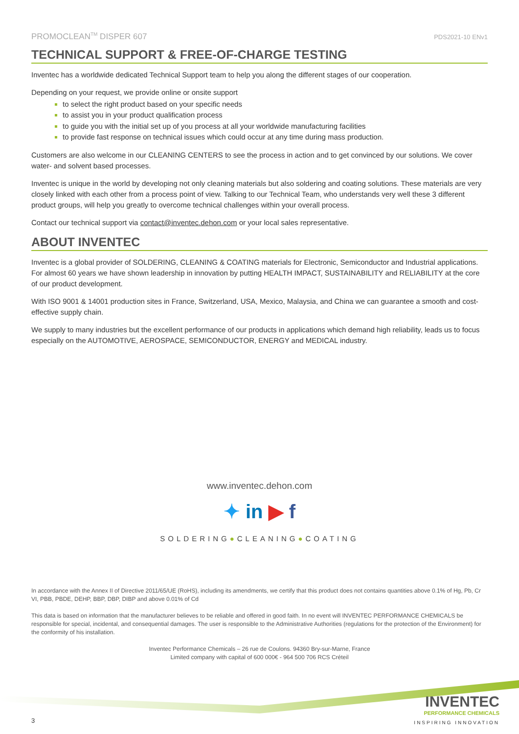PROMOCLEAN<sup>TM</sup> DISPER 607 PDS2021-10 ENv1
TECHNICAL SUPPORT & FREE-OF-CHARGE TESTING
Inventec has a worldwide dedicated Technical Support team to help you along the different stages of our cooperation.
Depending on your request, we provide online or onsite support
to select the right product based on your specific needs
to assist you in your product qualification process
to guide you with the initial set up of you process at all your worldwide manufacturing facilities
to provide fast response on technical issues which could occur at any time during mass production.
Customers are also welcome in our CLEANING CENTERS to see the process in action and to get convinced by our solutions. We cover water- and solvent based processes.
Inventec is unique in the world by developing not only cleaning materials but also soldering and coating solutions. These materials are very closely linked with each other from a process point of view. Talking to our Technical Team, who understands very well these 3 different product groups, will help you greatly to overcome technical challenges within your overall process.
Contact our technical support via contact@inventec.dehon.com or your local sales representative.
ABOUT INVENTEC
Inventec is a global provider of SOLDERING, CLEANING & COATING materials for Electronic, Semiconductor and Industrial applications. For almost 60 years we have shown leadership in innovation by putting HEALTH IMPACT, SUSTAINABILITY and RELIABILITY at the core of our product development.
With ISO 9001 & 14001 production sites in France, Switzerland, USA, Mexico, Malaysia, and China we can guarantee a smooth and cost-effective supply chain.
We supply to many industries but the excellent performance of our products in applications which demand high reliability, leads us to focus especially on the AUTOMOTIVE, AEROSPACE, SEMICONDUCTOR, ENERGY and MEDICAL industry.
www.inventec.dehon.com
✦ in ▶ f
SOLDERING●CLEANING●COATING
In accordance with the Annex II of Directive 2011/65/UE (RoHS), including its amendments, we certify that this product does not contains quantities above 0.1% of Hg, Pb, Cr VI, PBB, PBDE, DEHP, BBP, DBP, DIBP and above 0.01% of Cd
This data is based on information that the manufacturer believes to be reliable and offered in good faith. In no event will INVENTEC PERFORMANCE CHEMICALS be responsible for special, incidental, and consequential damages. The user is responsible to the Administrative Authorities (regulations for the protection of the Environment) for the conformity of his installation.
Inventec Performance Chemicals – 26 rue de Coulons. 94360 Bry-sur-Marne, France
Limited company with capital of 600 000€ - 964 500 706 RCS Créteil
3
INVENTEC
PERFORMANCE CHEMICALS
INSPIRING INNOVATION